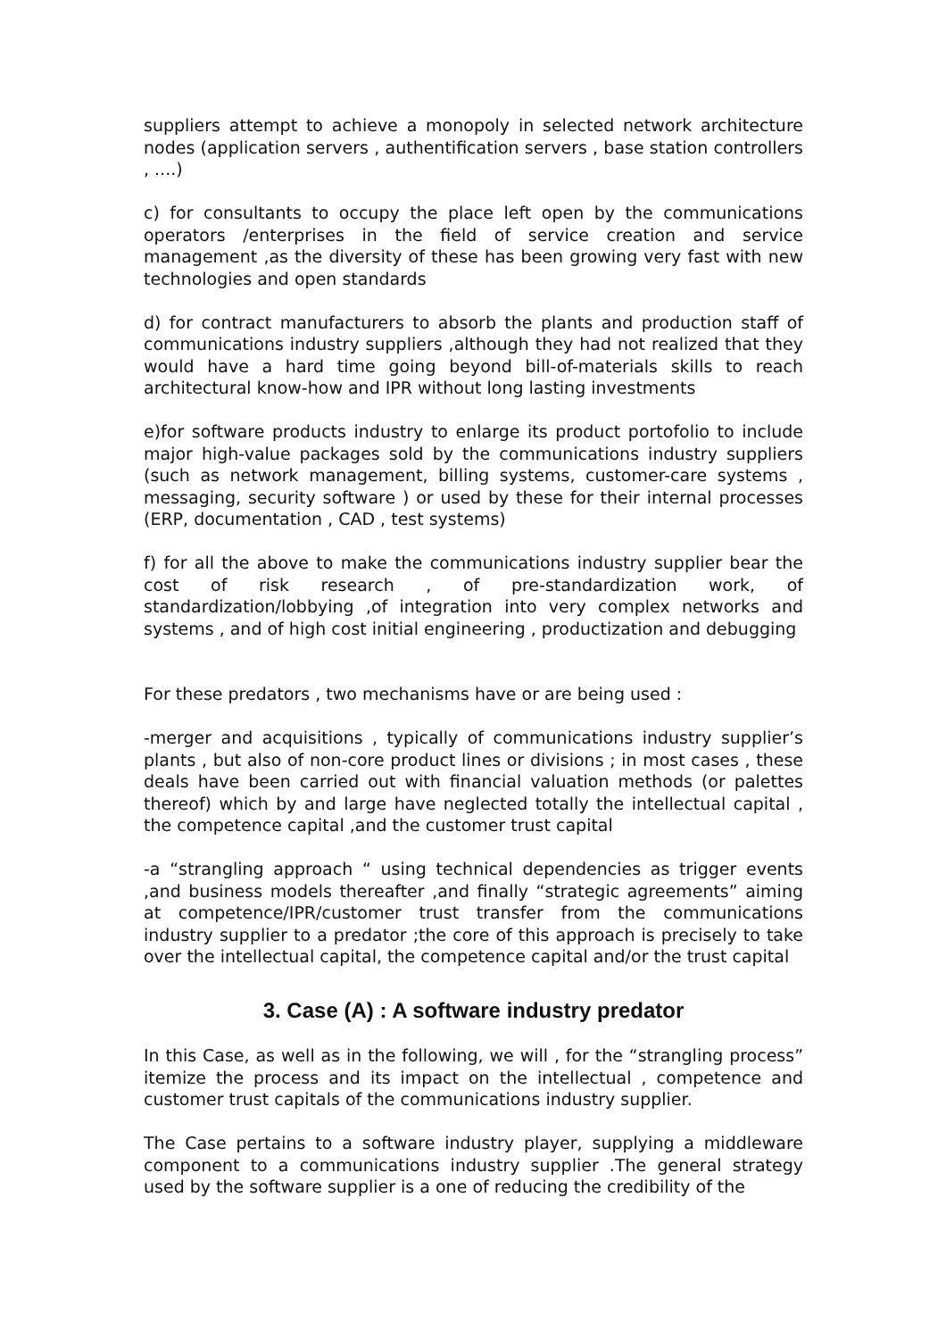suppliers attempt to achieve a monopoly in selected network architecture nodes (application servers , authentification servers , base station controllers , ....)
c) for consultants to occupy the place left open by the communications operators /enterprises in the field of service creation and service management ,as the diversity of these has been growing very fast with new technologies and open standards
d) for contract manufacturers to absorb the plants and production staff of communications industry suppliers ,although they had not realized that they would have a hard time going beyond bill-of-materials skills to reach architectural know-how and IPR without long lasting investments
e)for software products industry to enlarge its product portofolio to include major high-value packages sold by the communications industry suppliers (such as network management, billing systems, customer-care systems , messaging, security software ) or used by these for their internal processes (ERP, documentation , CAD , test systems)
f) for all the above to make the communications industry supplier bear the cost of risk research , of pre-standardization work, of standardization/lobbying ,of integration into very complex networks and systems , and of high cost initial engineering , productization and debugging
For these predators , two mechanisms have or are being used :
-merger and acquisitions , typically of communications industry supplier’s plants , but also of non-core product lines or divisions ; in most cases , these deals have been carried out with financial valuation methods (or palettes thereof) which by and large have neglected totally the intellectual capital , the competence capital ,and the customer trust capital
-a “strangling approach “ using technical dependencies as trigger events ,and business models thereafter ,and finally “strategic agreements” aiming at competence/IPR/customer trust transfer from the communications industry supplier to a predator ;the core of this approach is precisely to take over the intellectual capital, the competence capital and/or the trust capital
3. Case (A) : A software industry predator
In this Case, as well as in the following, we will , for the “strangling process” itemize the process and its impact on the intellectual , competence and customer trust capitals of the communications industry supplier.
The Case pertains to a software industry player, supplying a middleware component to a communications industry supplier .The general strategy used by the software supplier is a one of reducing the credibility of the